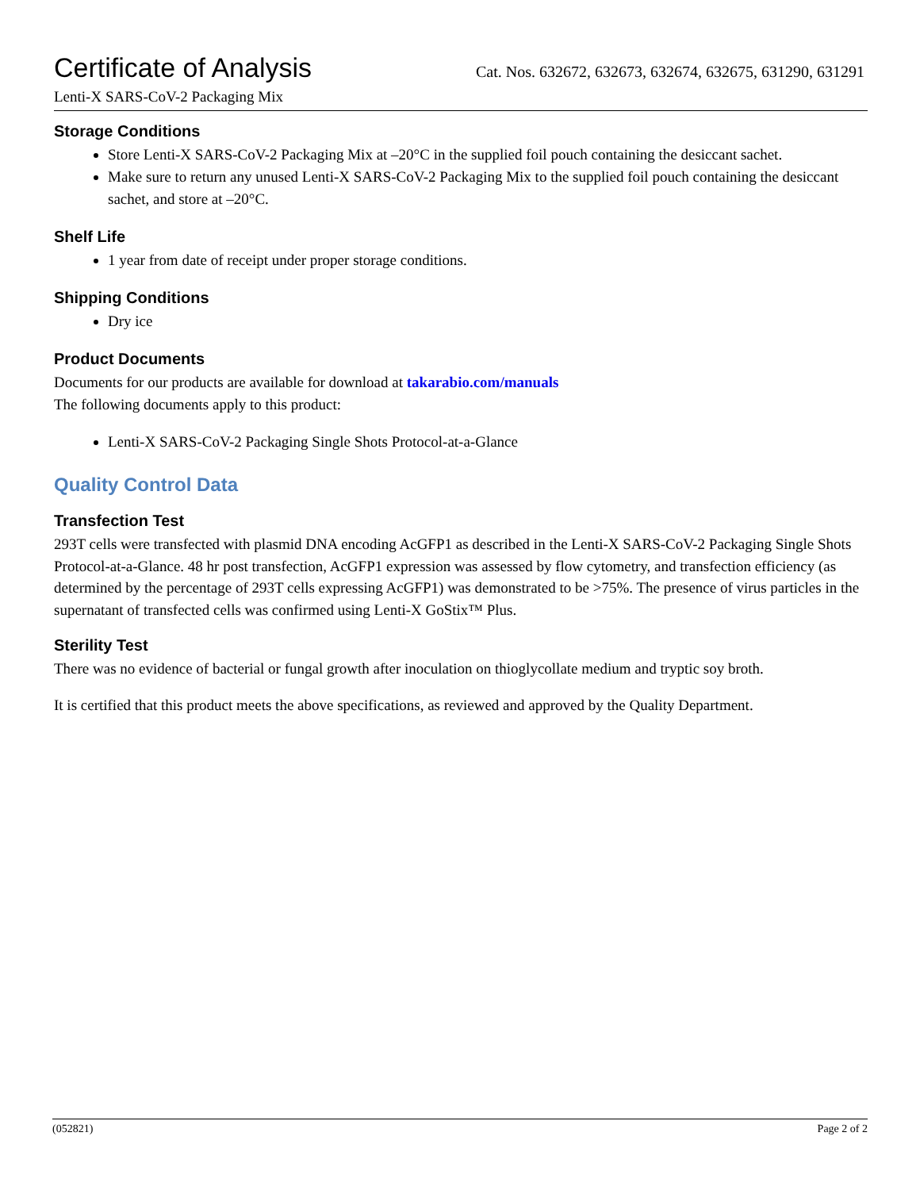Certificate of Analysis
Cat. Nos. 632672, 632673, 632674, 632675, 631290, 631291
Lenti-X SARS-CoV-2 Packaging Mix
Storage Conditions
Store Lenti-X SARS-CoV-2 Packaging Mix at –20°C in the supplied foil pouch containing the desiccant sachet.
Make sure to return any unused Lenti-X SARS-CoV-2 Packaging Mix to the supplied foil pouch containing the desiccant sachet, and store at –20°C.
Shelf Life
1 year from date of receipt under proper storage conditions.
Shipping Conditions
Dry ice
Product Documents
Documents for our products are available for download at takarabio.com/manuals
The following documents apply to this product:
Lenti-X SARS-CoV-2 Packaging Single Shots Protocol-at-a-Glance
Quality Control Data
Transfection Test
293T cells were transfected with plasmid DNA encoding AcGFP1 as described in the Lenti-X SARS-CoV-2 Packaging Single Shots Protocol-at-a-Glance. 48 hr post transfection, AcGFP1 expression was assessed by flow cytometry, and transfection efficiency (as determined by the percentage of 293T cells expressing AcGFP1) was demonstrated to be >75%. The presence of virus particles in the supernatant of transfected cells was confirmed using Lenti-X GoStix™ Plus.
Sterility Test
There was no evidence of bacterial or fungal growth after inoculation on thioglycollate medium and tryptic soy broth.
It is certified that this product meets the above specifications, as reviewed and approved by the Quality Department.
(052821) Page 2 of 2